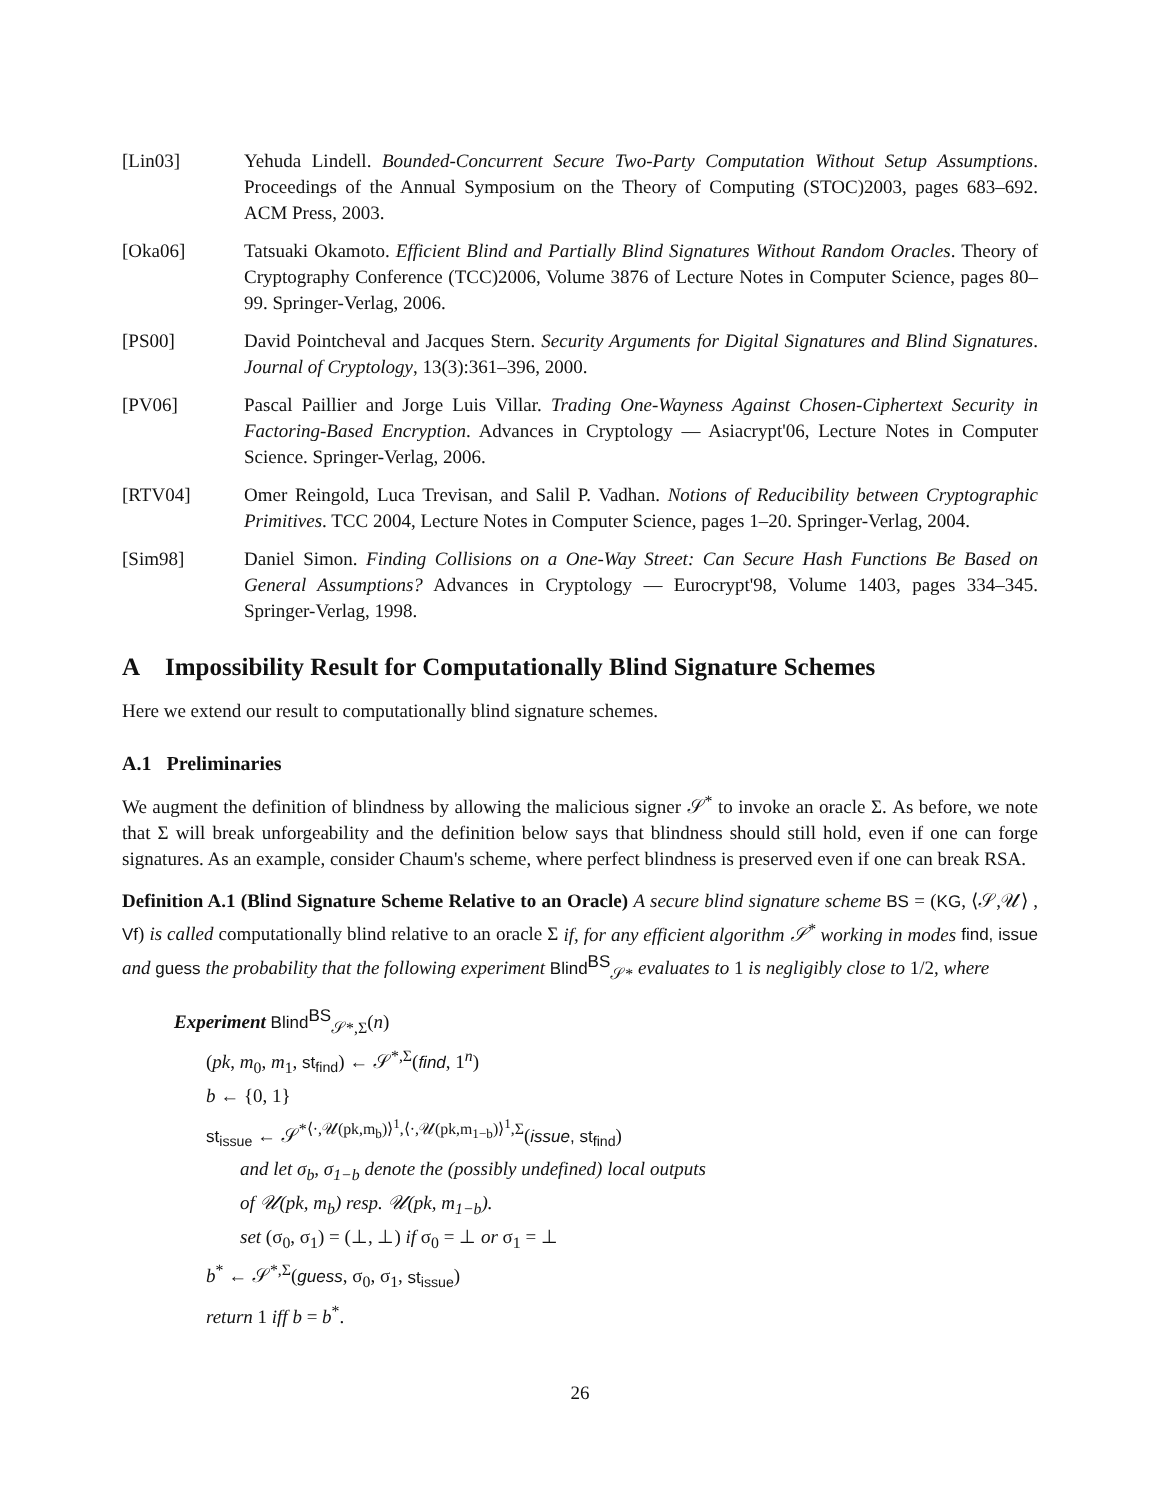[Lin03] Yehuda Lindell. Bounded-Concurrent Secure Two-Party Computation Without Setup Assumptions. Proceedings of the Annual Symposium on the Theory of Computing (STOC)2003, pages 683–692. ACM Press, 2003.
[Oka06] Tatsuaki Okamoto. Efficient Blind and Partially Blind Signatures Without Random Oracles. Theory of Cryptography Conference (TCC)2006, Volume 3876 of Lecture Notes in Computer Science, pages 80–99. Springer-Verlag, 2006.
[PS00] David Pointcheval and Jacques Stern. Security Arguments for Digital Signatures and Blind Signatures. Journal of Cryptology, 13(3):361–396, 2000.
[PV06] Pascal Paillier and Jorge Luis Villar. Trading One-Wayness Against Chosen-Ciphertext Security in Factoring-Based Encryption. Advances in Cryptology — Asiacrypt'06, Lecture Notes in Computer Science. Springer-Verlag, 2006.
[RTV04] Omer Reingold, Luca Trevisan, and Salil P. Vadhan. Notions of Reducibility between Cryptographic Primitives. TCC 2004, Lecture Notes in Computer Science, pages 1–20. Springer-Verlag, 2004.
[Sim98] Daniel Simon. Finding Collisions on a One-Way Street: Can Secure Hash Functions Be Based on General Assumptions? Advances in Cryptology — Eurocrypt'98, Volume 1403, pages 334–345. Springer-Verlag, 1998.
A Impossibility Result for Computationally Blind Signature Schemes
Here we extend our result to computationally blind signature schemes.
A.1 Preliminaries
We augment the definition of blindness by allowing the malicious signer 𝒮<sup>*</sup> to invoke an oracle Σ. As before, we note that Σ will break unforgeability and the definition below says that blindness should still hold, even if one can forge signatures. As an example, consider Chaum's scheme, where perfect blindness is preserved even if one can break RSA.
Definition A.1 (Blind Signature Scheme Relative to an Oracle) A secure blind signature scheme BS = (KG, ⟨𝒮,𝒰⟩ , Vf) is called computationally blind relative to an oracle Σ if, for any efficient algorithm 𝒮<sup>*</sup> working in modes find, issue and guess the probability that the following experiment Blind<sup>BS</sup><sub>𝒮*</sub> evaluates to 1 is negligibly close to 1/2, where
Experiment Blind<sup>BS</sup><sub>𝒮*,Σ</sub>(n)
(pk, m<sub>0</sub>, m<sub>1</sub>, st<sub>find</sub>) ← 𝒮<sup>*,Σ</sup>(find, 1<sup>n</sup>)
b ← {0, 1}
st<sub>issue</sub> ← 𝒮<sup>*⟨·,𝒰(pk,m<sub>b</sub>)⟩<sup>1</sup>,⟨·,𝒰(pk,m<sub>1−b</sub>)⟩<sup>1</sup>,Σ</sup>(issue, st<sub>find</sub>)
and let σ<sub>b</sub>, σ<sub>1−b</sub> denote the (possibly undefined) local outputs
of 𝒰(pk, m<sub>b</sub>) resp. 𝒰(pk, m<sub>1−b</sub>).
set (σ<sub>0</sub>, σ<sub>1</sub>) = (⊥, ⊥) if σ<sub>0</sub> = ⊥ or σ<sub>1</sub> = ⊥
b<sup>*</sup> ← 𝒮<sup>*,Σ</sup>(guess, σ<sub>0</sub>, σ<sub>1</sub>, st<sub>issue</sub>)
return 1 iff b = b<sup>*</sup>.
26